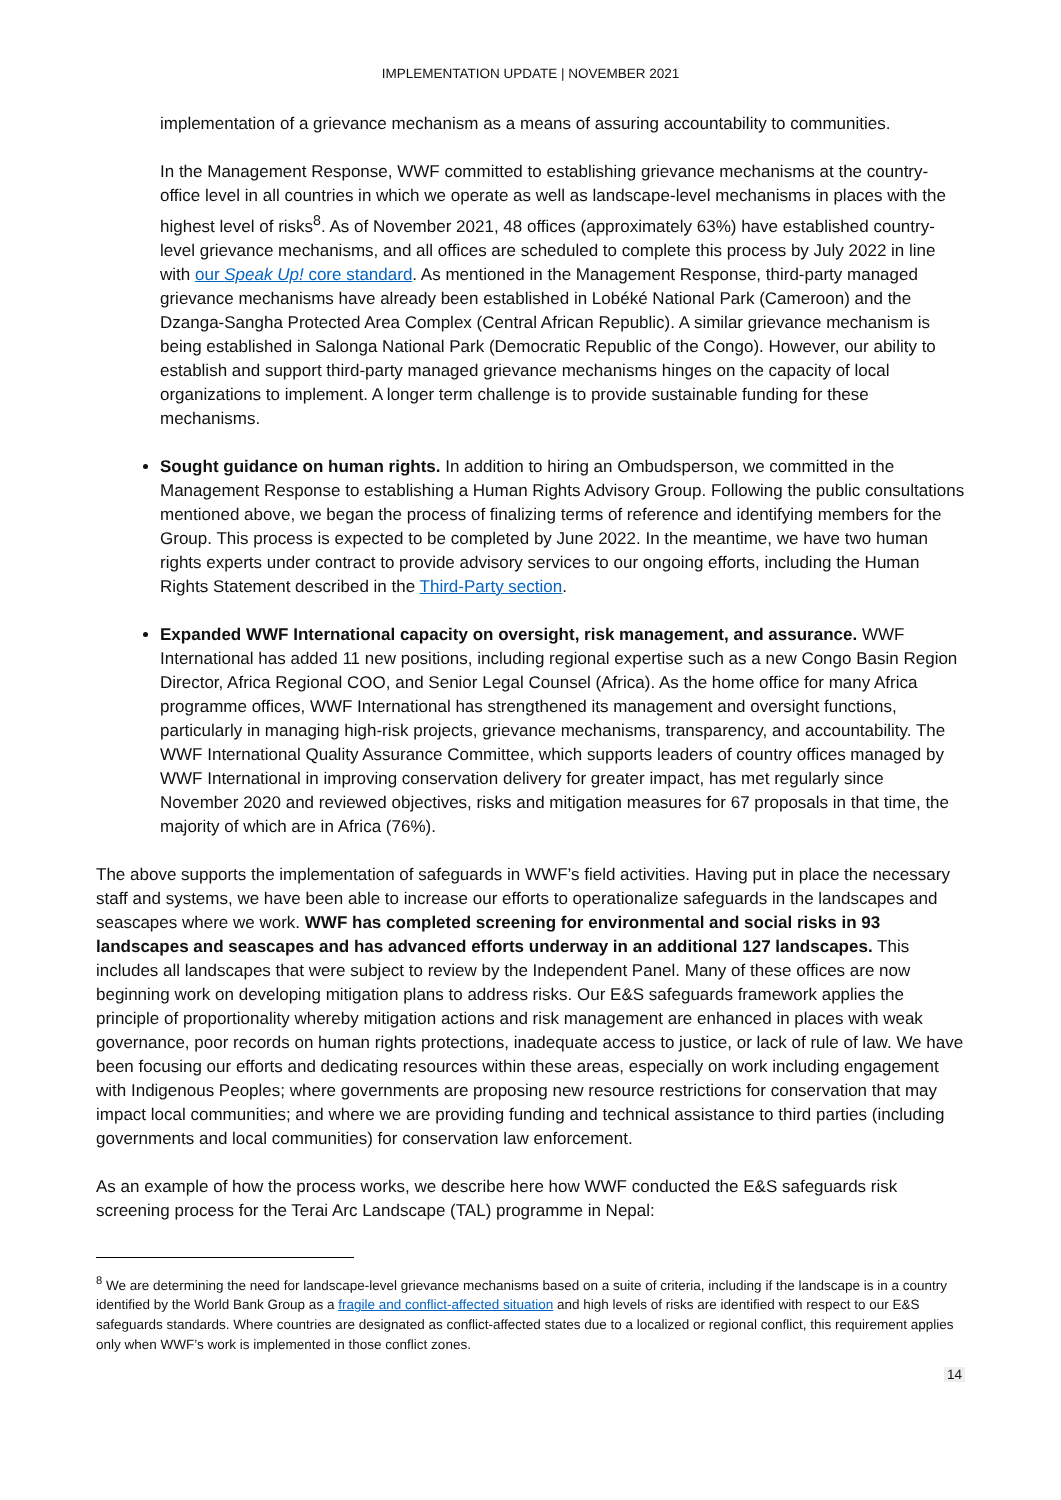IMPLEMENTATION UPDATE | NOVEMBER 2021
implementation of a grievance mechanism as a means of assuring accountability to communities.
In the Management Response, WWF committed to establishing grievance mechanisms at the country-office level in all countries in which we operate as well as landscape-level mechanisms in places with the highest level of risks<sup>8</sup>. As of November 2021, 48 offices (approximately 63%) have established country-level grievance mechanisms, and all offices are scheduled to complete this process by July 2022 in line with our Speak Up! core standard. As mentioned in the Management Response, third-party managed grievance mechanisms have already been established in Lobéké National Park (Cameroon) and the Dzanga-Sangha Protected Area Complex (Central African Republic). A similar grievance mechanism is being established in Salonga National Park (Democratic Republic of the Congo). However, our ability to establish and support third-party managed grievance mechanisms hinges on the capacity of local organizations to implement. A longer term challenge is to provide sustainable funding for these mechanisms.
Sought guidance on human rights. In addition to hiring an Ombudsperson, we committed in the Management Response to establishing a Human Rights Advisory Group. Following the public consultations mentioned above, we began the process of finalizing terms of reference and identifying members for the Group. This process is expected to be completed by June 2022. In the meantime, we have two human rights experts under contract to provide advisory services to our ongoing efforts, including the Human Rights Statement described in the Third-Party section.
Expanded WWF International capacity on oversight, risk management, and assurance. WWF International has added 11 new positions, including regional expertise such as a new Congo Basin Region Director, Africa Regional COO, and Senior Legal Counsel (Africa). As the home office for many Africa programme offices, WWF International has strengthened its management and oversight functions, particularly in managing high-risk projects, grievance mechanisms, transparency, and accountability. The WWF International Quality Assurance Committee, which supports leaders of country offices managed by WWF International in improving conservation delivery for greater impact, has met regularly since November 2020 and reviewed objectives, risks and mitigation measures for 67 proposals in that time, the majority of which are in Africa (76%).
The above supports the implementation of safeguards in WWF’s field activities. Having put in place the necessary staff and systems, we have been able to increase our efforts to operationalize safeguards in the landscapes and seascapes where we work. WWF has completed screening for environmental and social risks in 93 landscapes and seascapes and has advanced efforts underway in an additional 127 landscapes. This includes all landscapes that were subject to review by the Independent Panel. Many of these offices are now beginning work on developing mitigation plans to address risks. Our E&S safeguards framework applies the principle of proportionality whereby mitigation actions and risk management are enhanced in places with weak governance, poor records on human rights protections, inadequate access to justice, or lack of rule of law. We have been focusing our efforts and dedicating resources within these areas, especially on work including engagement with Indigenous Peoples; where governments are proposing new resource restrictions for conservation that may impact local communities; and where we are providing funding and technical assistance to third parties (including governments and local communities) for conservation law enforcement.
As an example of how the process works, we describe here how WWF conducted the E&S safeguards risk screening process for the Terai Arc Landscape (TAL) programme in Nepal:
<sup>8</sup> We are determining the need for landscape-level grievance mechanisms based on a suite of criteria, including if the landscape is in a country identified by the World Bank Group as a fragile and conflict-affected situation and high levels of risks are identified with respect to our E&S safeguards standards. Where countries are designated as conflict-affected states due to a localized or regional conflict, this requirement applies only when WWF’s work is implemented in those conflict zones.
14